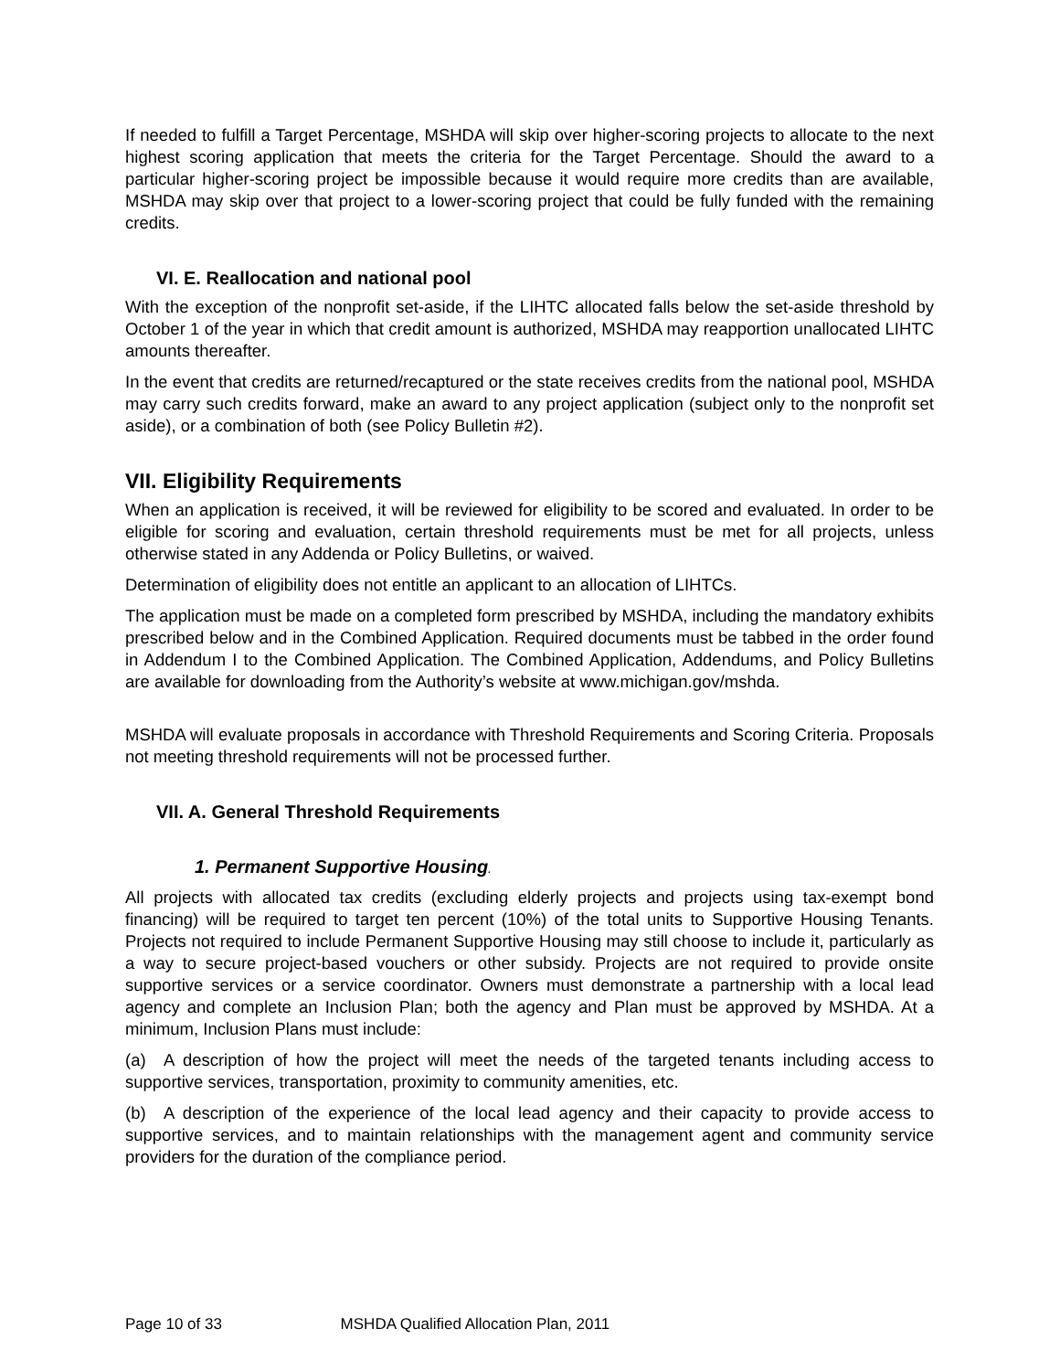If needed to fulfill a Target Percentage, MSHDA will skip over higher-scoring projects to allocate to the next highest scoring application that meets the criteria for the Target Percentage. Should the award to a particular higher-scoring project be impossible because it would require more credits than are available, MSHDA may skip over that project to a lower-scoring project that could be fully funded with the remaining credits.
VI. E. Reallocation and national pool
With the exception of the nonprofit set-aside, if the LIHTC allocated falls below the set-aside threshold by October 1 of the year in which that credit amount is authorized, MSHDA may reapportion unallocated LIHTC amounts thereafter.
In the event that credits are returned/recaptured or the state receives credits from the national pool, MSHDA may carry such credits forward, make an award to any project application (subject only to the nonprofit set aside), or a combination of both (see Policy Bulletin #2).
VII. Eligibility Requirements
When an application is received, it will be reviewed for eligibility to be scored and evaluated. In order to be eligible for scoring and evaluation, certain threshold requirements must be met for all projects, unless otherwise stated in any Addenda or Policy Bulletins, or waived.
Determination of eligibility does not entitle an applicant to an allocation of LIHTCs.
The application must be made on a completed form prescribed by MSHDA, including the mandatory exhibits prescribed below and in the Combined Application. Required documents must be tabbed in the order found in Addendum I to the Combined Application. The Combined Application, Addendums, and Policy Bulletins are available for downloading from the Authority’s website at www.michigan.gov/mshda.
MSHDA will evaluate proposals in accordance with Threshold Requirements and Scoring Criteria. Proposals not meeting threshold requirements will not be processed further.
VII. A. General Threshold Requirements
1. Permanent Supportive Housing.
All projects with allocated tax credits (excluding elderly projects and projects using tax-exempt bond financing) will be required to target ten percent (10%) of the total units to Supportive Housing Tenants. Projects not required to include Permanent Supportive Housing may still choose to include it, particularly as a way to secure project-based vouchers or other subsidy. Projects are not required to provide onsite supportive services or a service coordinator. Owners must demonstrate a partnership with a local lead agency and complete an Inclusion Plan; both the agency and Plan must be approved by MSHDA. At a minimum, Inclusion Plans must include:
(a) A description of how the project will meet the needs of the targeted tenants including access to supportive services, transportation, proximity to community amenities, etc.
(b) A description of the experience of the local lead agency and their capacity to provide access to supportive services, and to maintain relationships with the management agent and community service providers for the duration of the compliance period.
Page 10 of 33 MSHDA Qualified Allocation Plan, 2011